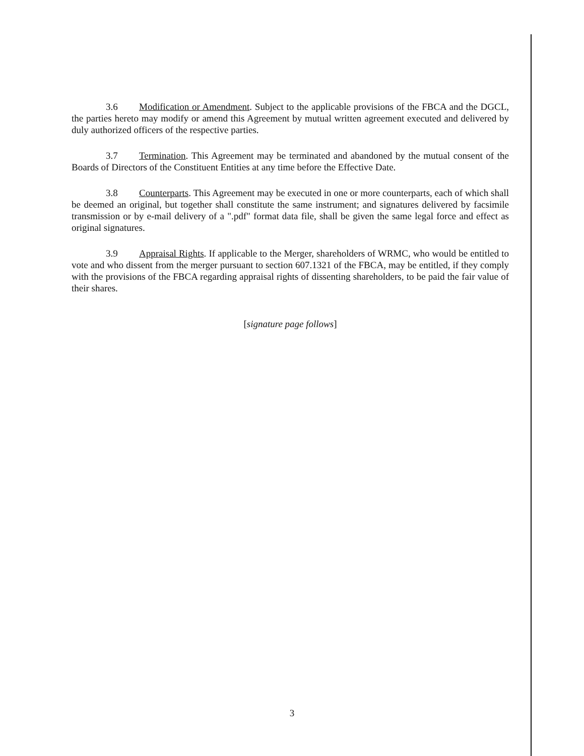3.6 Modification or Amendment. Subject to the applicable provisions of the FBCA and the DGCL, the parties hereto may modify or amend this Agreement by mutual written agreement executed and delivered by duly authorized officers of the respective parties.
3.7 Termination. This Agreement may be terminated and abandoned by the mutual consent of the Boards of Directors of the Constituent Entities at any time before the Effective Date.
3.8 Counterparts. This Agreement may be executed in one or more counterparts, each of which shall be deemed an original, but together shall constitute the same instrument; and signatures delivered by facsimile transmission or by e-mail delivery of a ".pdf" format data file, shall be given the same legal force and effect as original signatures.
3.9 Appraisal Rights. If applicable to the Merger, shareholders of WRMC, who would be entitled to vote and who dissent from the merger pursuant to section 607.1321 of the FBCA, may be entitled, if they comply with the provisions of the FBCA regarding appraisal rights of dissenting shareholders, to be paid the fair value of their shares.
[signature page follows]
3